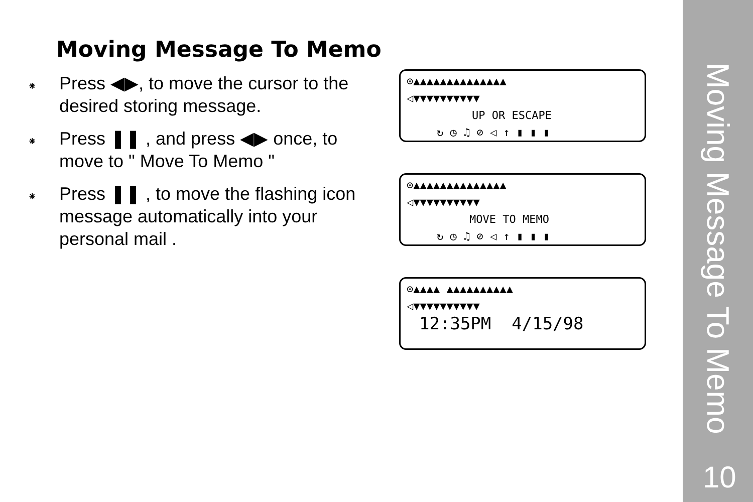Moving Message To Memo
⁕
Press ◀▶, to move the cursor to the desired storing message.
⁕
Press ❚❚ , and press ◀▶ once, to move to " Move To Memo "
⁕
Press ❚❚ , to move the flashing icon message automatically into your personal mail .
⊙▲▲▲▲▲▲▲▲▲▲▲▲▲▲
◁▼▼▼▼▼▼▼▼▼▼
UP OR ESCAPE
↻ ◷ ♫ ⊘ ◁ ↑ ▮ ▮ ▮
⊙▲▲▲▲▲▲▲▲▲▲▲▲▲▲
◁▼▼▼▼▼▼▼▼▼▼
MOVE TO MEMO
↻ ◷ ♫ ⊘ ◁ ↑ ▮ ▮ ▮
⊙▲▲▲▲ ▲▲▲▲▲▲▲▲▲▲
◁▼▼▼▼▼▼▼▼▼▼
12:35PM 4/15/98
Moving Message To Memo
10